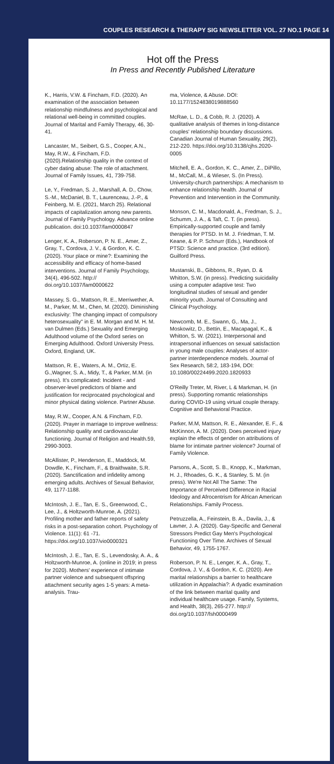COUPLES RESEARCH & THERAPY SIG NEWSLETTER VOL. 27 NO.1 PAGE 14
Hot off the Press
In Press and Recently Published Literature
K., Harris, V.W. & Fincham, F.D. (2020). An examination of the association between relationship mindfulness and psychological and relational well-being in committed couples. Journal of Marital and Family Therapy, 46, 30-41.
Lancaster, M., Seibert, G.S., Cooper, A.N., May, R.W., & Fincham, F.D. (2020).Relationship quality in the context of cyber dating abuse: The role of attachment. Journal of Family Issues, 41, 739-758.
Le, Y., Fredman, S. J., Marshall, A. D., Chow, S.-M., McDaniel, B. T., Laurenceau, J.-P., & Feinberg, M. E. (2021, March 25). Relational impacts of capitalization among new parents. Journal of Family Psychology. Advance online publication. doi:10.1037/fam0000847
Lenger, K. A., Roberson, P. N. E., Amer, Z., Gray, T., Cordova, J. V., & Gordon, K. C. (2020). Your place or mine?: Examining the accessibility and efficacy of home-based interventions. Journal of Family Psychology, 34(4), 496-502. http:// doi.org/10.1037/fam0000622
Massey, S. G., Mattson, R. E., Merriwether, A. M., Parker, M. M., Chen, M. (2020). Diminishing exclusivity: The changing impact of compulsory heterosexuality" in E. M. Morgan and M. H. M. van Dulmen (Eds.) Sexuality and Emerging Adulthood volume of the Oxford series on Emerging Adulthood. Oxford University Press. Oxford, England, UK.
Mattson, R. E., Waters, A. M., Ortiz, E. G.,Wagner, S. A., Midy, T., & Parker, M.M. (in press). It's complicated: Incident - and observer-level predictors of blame and justification for reciprocated psychological and minor physical dating violence. Partner Abuse.
May, R.W., Cooper, A.N. & Fincham, F.D. (2020). Prayer in marriage to improve wellness: Relationship quality and cardiovascular functioning. Journal of Religion and Health.59, 2990-3003.
McAllister, P., Henderson, E., Maddock, M. Dowdle, K., Fincham, F., & Braithwaite, S.R. (2020). Sanctification and infidelity among emerging adults. Archives of Sexual Behavior, 49, 1177-1188.
McIntosh, J. E., Tan, E. S., Greenwood, C., Lee, J., & Holtzworth-Munroe, A. (2021). Profiling mother and father reports of safety risks in a post-separation cohort. Psychology of Violence. 11(1): 61 -71. https://doi.org/10.1037/vio0000321
McIntosh, J. E., Tan, E. S., Levendosky, A. A., & Holtzworth-Munroe, A. (online in 2019; in press for 2020). Mothers' experience of intimate partner violence and subsequent offspring attachment security ages 1-5 years: A meta-analysis. Trau-
ma, Violence, & Abuse. DOI: 10.1177/1524838019888560
McRae, L. D., & Cobb, R. J. (2020). A qualitative analysis of themes in long-distance couples' relationship boundary discussions. Canadian Journal of Human Sexuality, 29(2), 212-220. https://doi.org/10.3138/cjhs.2020-0005
Mitchell, E. A., Gordon, K. C., Amer, Z., DiPillo, M., McCall, M., & Wieser, S. (In Press). University-church partnerships: A mechanism to enhance relationship health. Journal of Prevention and Intervention in the Community.
Monson, C. M., Macdonald, A., Fredman, S. J., Schumm, J. A., & Taft, C. T. (in press). Empirically-supported couple and family therapies for PTSD. In M. J. Friedman, T. M. Keane, & P. P. Schnurr (Eds.), Handbook of PTSD: Science and practice. (3rd edition). Guilford Press.
Mustanski, B., Gibbons, R., Ryan, D. & Whitton, S.W. (in press). Predicting suicidality using a computer adaptive test: Two longitudinal studies of sexual and gender minority youth. Journal of Consulting and Clinical Psychology.
Newcomb, M. E., Swann, G,. Ma, J., Moskowitz, D., Bettin, E., Macapagal, K., & Whitton, S. W. (2021). Interpersonal and intrapersonal influences on sexual satisfaction in young male couples: Analyses of actor-partner interdependence models. Journal of Sex Research, 58:2, 183-194, DOI: 10.1080/00224499.2020.1820933
O'Reilly Treter, M, River, L & Markman, H. (in press). Supporting romantic relationships during COVID-19 using virtual couple therapy. Cognitive and Behavioral Practice.
Parker, M.M, Mattson, R. E., Alexander, E. F., & McKinnon, A. M. (2020). Does perceived injury explain the effects of gender on attributions of blame for intimate partner violence? Journal of Family Violence.
Parsons, A., Scott, S. B., Knopp, K., Markman, H. J., Rhoades, G. K., & Stanley, S. M. (in press). We're Not All The Same: The Importance of Perceived Difference in Racial Ideology and Afrocentrism for African American Relationships. Family Process.
Petruzzella, A., Feinstein, B. A., Davila, J., & Lavner, J. A. (2020). Gay-Specific and General Stressors Predict Gay Men's Psychological Functioning Over Time. Archives of Sexual Behavior, 49, 1755-1767.
Roberson, P. N. E., Lenger, K. A., Gray, T., Cordova, J. V., & Gordon, K. C. (2020). Are marital relationships a barrier to healthcare utilization in Appalachia?: A dyadic examination of the link between marital quality and individual healthcare usage. Family, Systems, and Health, 38(3), 265-277. http:// doi.org/10.1037/fsh0000499